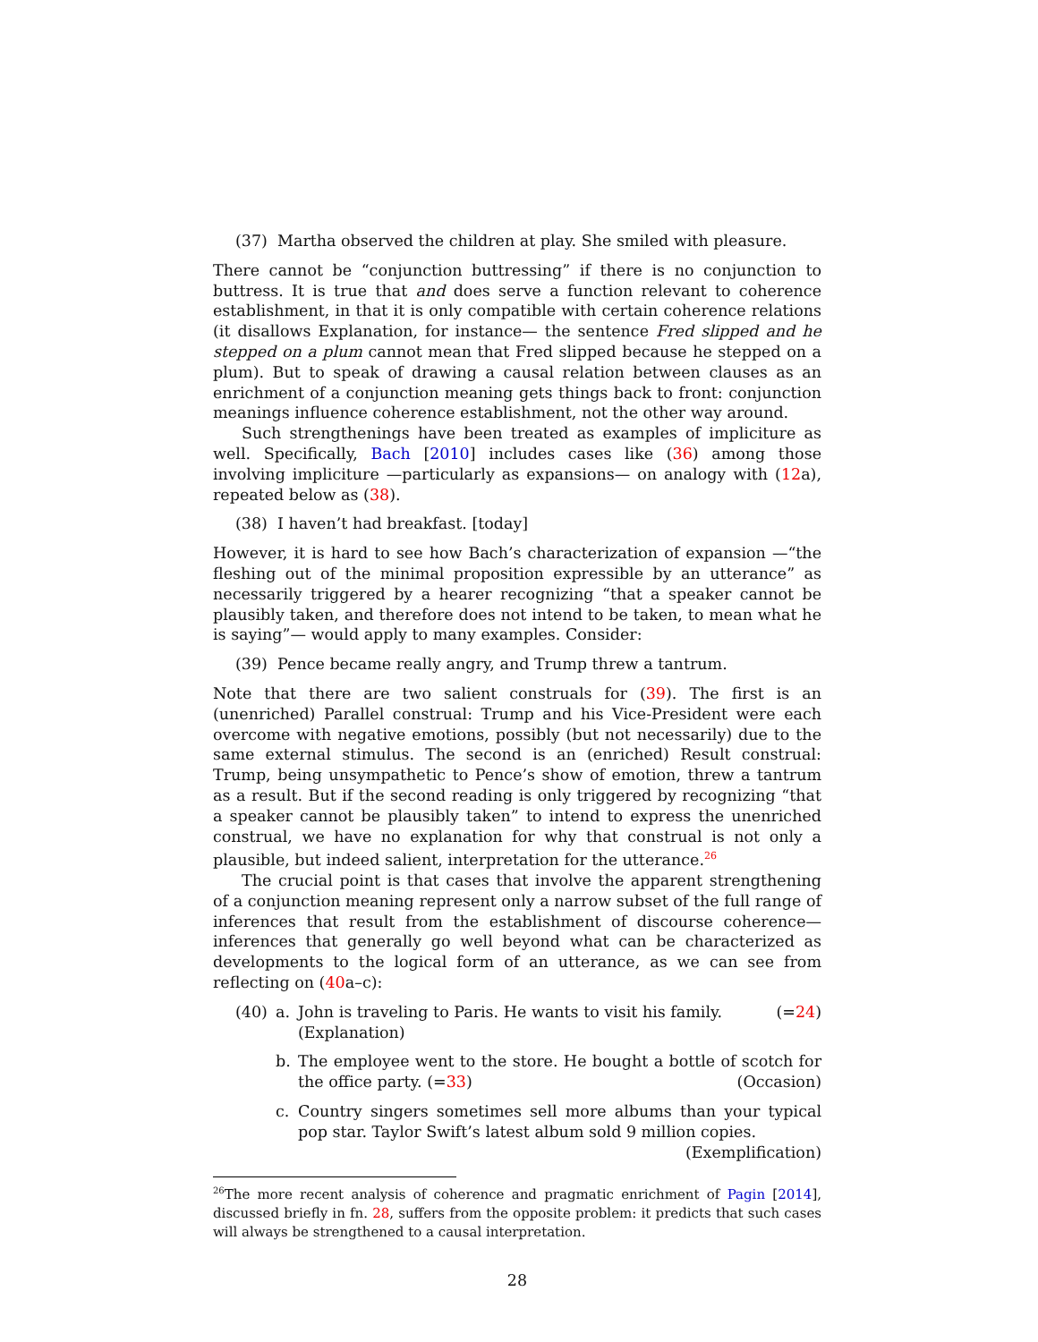(37) Martha observed the children at play. She smiled with pleasure.
There cannot be “conjunction buttressing” if there is no conjunction to buttress. It is true that and does serve a function relevant to coherence establishment, in that it is only compatible with certain coherence relations (it disallows Explanation, for instance— the sentence Fred slipped and he stepped on a plum cannot mean that Fred slipped because he stepped on a plum). But to speak of drawing a causal relation between clauses as an enrichment of a conjunction meaning gets things back to front: conjunction meanings influence coherence establishment, not the other way around.
Such strengthenings have been treated as examples of impliciture as well. Specifically, Bach [2010] includes cases like (36) among those involving impliciture —particularly as expansions— on analogy with (12a), repeated below as (38).
(38) I haven’t had breakfast. [today]
However, it is hard to see how Bach’s characterization of expansion —“the fleshing out of the minimal proposition expressible by an utterance” as necessarily triggered by a hearer recognizing “that a speaker cannot be plausibly taken, and therefore does not intend to be taken, to mean what he is saying”— would apply to many examples. Consider:
(39) Pence became really angry, and Trump threw a tantrum.
Note that there are two salient construals for (39). The first is an (unenriched) Parallel construal: Trump and his Vice-President were each overcome with negative emotions, possibly (but not necessarily) due to the same external stimulus. The second is an (enriched) Result construal: Trump, being unsympathetic to Pence’s show of emotion, threw a tantrum as a result. But if the second reading is only triggered by recognizing “that a speaker cannot be plausibly taken” to intend to express the unenriched construal, we have no explanation for why that construal is not only a plausible, but indeed salient, interpretation for the utterance.<sup>26</sup>
The crucial point is that cases that involve the apparent strengthening of a conjunction meaning represent only a narrow subset of the full range of inferences that result from the establishment of discourse coherence—inferences that generally go well beyond what can be characterized as developments to the logical form of an utterance, as we can see from reflecting on (40a–c):
(40) a. John is traveling to Paris. He wants to visit his family. (=24)
(Explanation)
b. The employee went to the store. He bought a bottle of scotch for the office party. (=33) (Occasion)
c. Country singers sometimes sell more albums than your typical pop star. Taylor Swift’s latest album sold 9 million copies. (Exemplification)
<sup>26</sup> The more recent analysis of coherence and pragmatic enrichment of Pagin [2014], discussed briefly in fn. 28, suffers from the opposite problem: it predicts that such cases will always be strengthened to a causal interpretation.
28